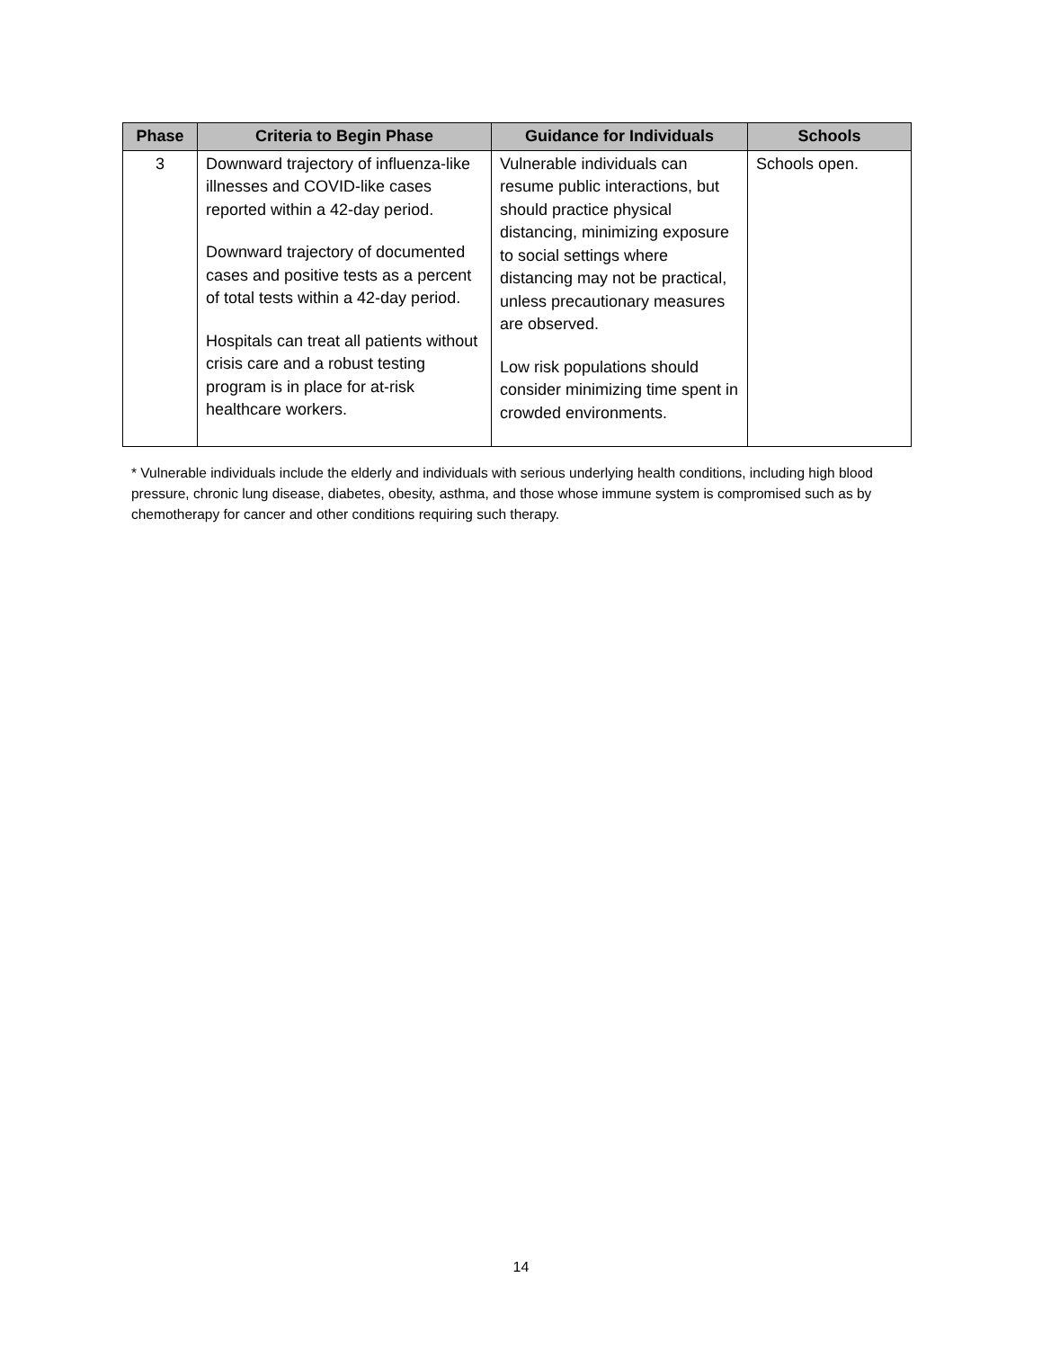| Phase | Criteria to Begin Phase | Guidance for Individuals | Schools |
| --- | --- | --- | --- |
| 3 | Downward trajectory of influenza-like illnesses and COVID-like cases reported within a 42-day period. Downward trajectory of documented cases and positive tests as a percent of total tests within a 42-day period. Hospitals can treat all patients without crisis care and a robust testing program is in place for at-risk healthcare workers. | Vulnerable individuals can resume public interactions, but should practice physical distancing, minimizing exposure to social settings where distancing may not be practical, unless precautionary measures are observed. Low risk populations should consider minimizing time spent in crowded environments. | Schools open. |
* Vulnerable individuals include the elderly and individuals with serious underlying health conditions, including high blood pressure, chronic lung disease, diabetes, obesity, asthma, and those whose immune system is compromised such as by chemotherapy for cancer and other conditions requiring such therapy.
14